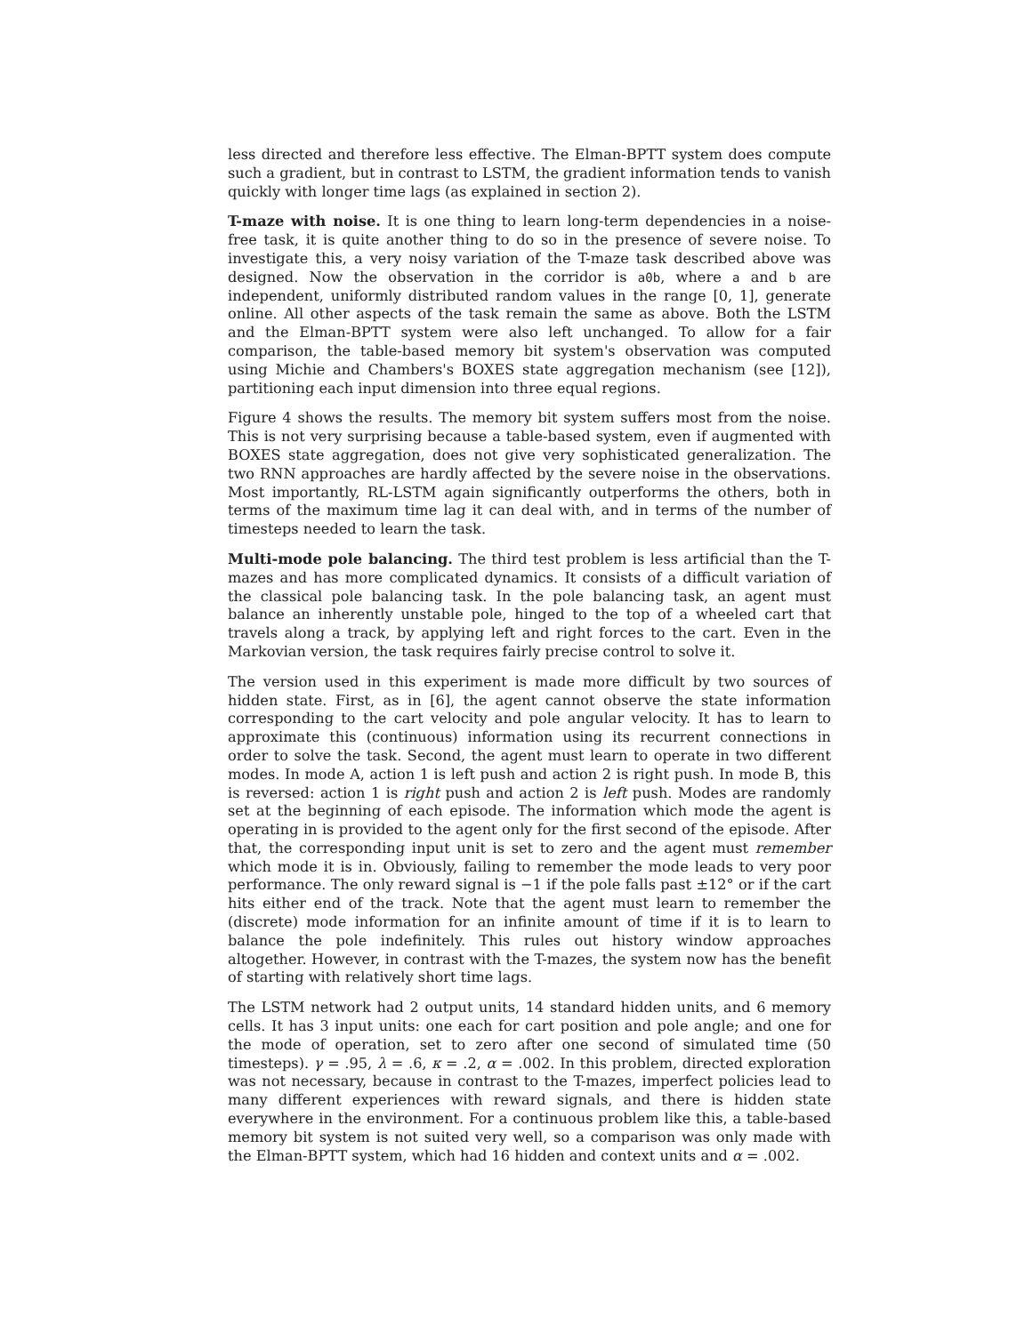less directed and therefore less effective. The Elman-BPTT system does compute such a gradient, but in contrast to LSTM, the gradient information tends to vanish quickly with longer time lags (as explained in section 2).
T-maze with noise. It is one thing to learn long-term dependencies in a noise-free task, it is quite another thing to do so in the presence of severe noise. To investigate this, a very noisy variation of the T-maze task described above was designed. Now the observation in the corridor is a0b, where a and b are independent, uniformly distributed random values in the range [0, 1], generate online. All other aspects of the task remain the same as above. Both the LSTM and the Elman-BPTT system were also left unchanged. To allow for a fair comparison, the table-based memory bit system's observation was computed using Michie and Chambers's BOXES state aggregation mechanism (see [12]), partitioning each input dimension into three equal regions.
Figure 4 shows the results. The memory bit system suffers most from the noise. This is not very surprising because a table-based system, even if augmented with BOXES state aggregation, does not give very sophisticated generalization. The two RNN approaches are hardly affected by the severe noise in the observations. Most importantly, RL-LSTM again significantly outperforms the others, both in terms of the maximum time lag it can deal with, and in terms of the number of timesteps needed to learn the task.
Multi-mode pole balancing. The third test problem is less artificial than the T-mazes and has more complicated dynamics. It consists of a difficult variation of the classical pole balancing task. In the pole balancing task, an agent must balance an inherently unstable pole, hinged to the top of a wheeled cart that travels along a track, by applying left and right forces to the cart. Even in the Markovian version, the task requires fairly precise control to solve it.
The version used in this experiment is made more difficult by two sources of hidden state. First, as in [6], the agent cannot observe the state information corresponding to the cart velocity and pole angular velocity. It has to learn to approximate this (continuous) information using its recurrent connections in order to solve the task. Second, the agent must learn to operate in two different modes. In mode A, action 1 is left push and action 2 is right push. In mode B, this is reversed: action 1 is right push and action 2 is left push. Modes are randomly set at the beginning of each episode. The information which mode the agent is operating in is provided to the agent only for the first second of the episode. After that, the corresponding input unit is set to zero and the agent must remember which mode it is in. Obviously, failing to remember the mode leads to very poor performance. The only reward signal is −1 if the pole falls past ±12° or if the cart hits either end of the track. Note that the agent must learn to remember the (discrete) mode information for an infinite amount of time if it is to learn to balance the pole indefinitely. This rules out history window approaches altogether. However, in contrast with the T-mazes, the system now has the benefit of starting with relatively short time lags.
The LSTM network had 2 output units, 14 standard hidden units, and 6 memory cells. It has 3 input units: one each for cart position and pole angle; and one for the mode of operation, set to zero after one second of simulated time (50 timesteps). γ = .95, λ = .6, κ = .2, α = .002. In this problem, directed exploration was not necessary, because in contrast to the T-mazes, imperfect policies lead to many different experiences with reward signals, and there is hidden state everywhere in the environment. For a continuous problem like this, a table-based memory bit system is not suited very well, so a comparison was only made with the Elman-BPTT system, which had 16 hidden and context units and α = .002.